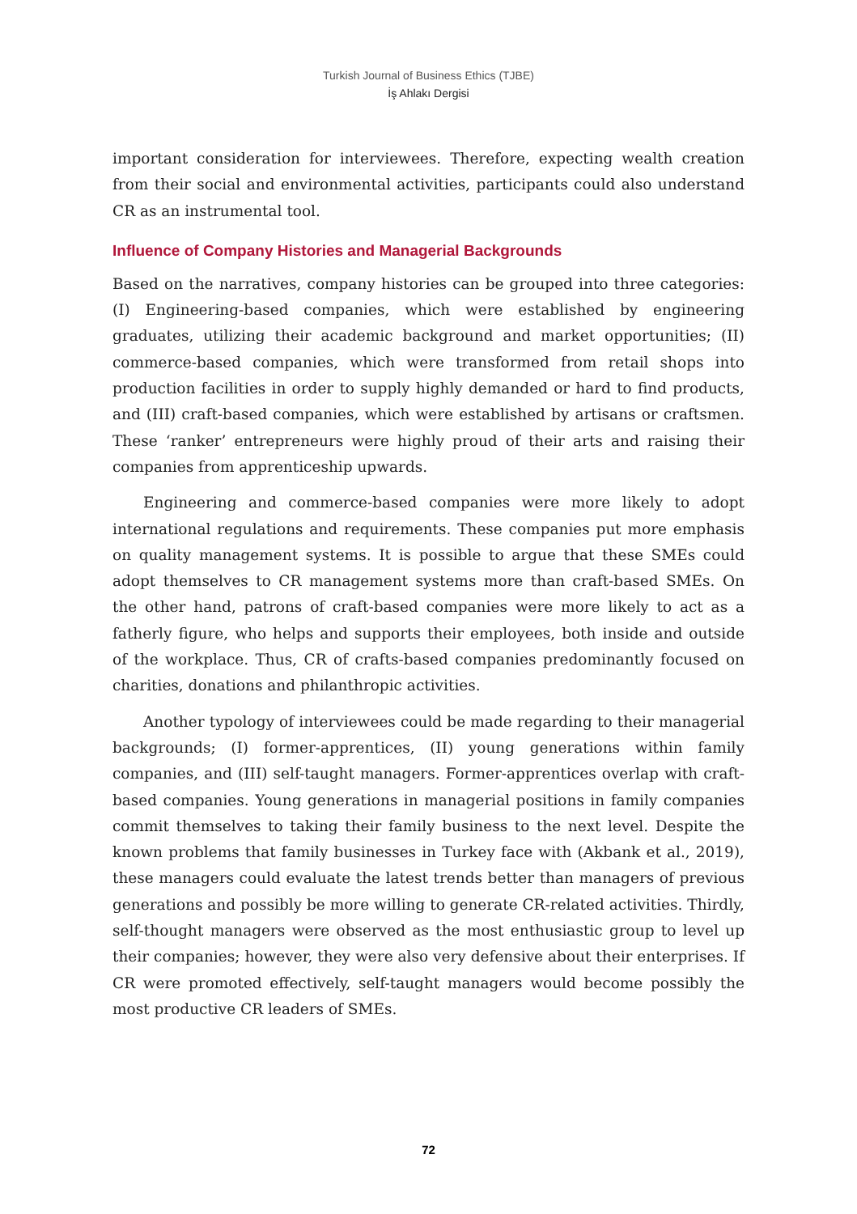Turkish Journal of Business Ethics (TJBE)
İş Ahlakı Dergisi
important consideration for interviewees. Therefore, expecting wealth creation from their social and environmental activities, participants could also understand CR as an instrumental tool.
Influence of Company Histories and Managerial Backgrounds
Based on the narratives, company histories can be grouped into three categories: (I) Engineering-based companies, which were established by engineering graduates, utilizing their academic background and market opportunities; (II) commerce-based companies, which were transformed from retail shops into production facilities in order to supply highly demanded or hard to find products, and (III) craft-based companies, which were established by artisans or craftsmen. These ‘ranker’ entrepreneurs were highly proud of their arts and raising their companies from apprenticeship upwards.
Engineering and commerce-based companies were more likely to adopt international regulations and requirements. These companies put more emphasis on quality management systems. It is possible to argue that these SMEs could adopt themselves to CR management systems more than craft-based SMEs. On the other hand, patrons of craft-based companies were more likely to act as a fatherly figure, who helps and supports their employees, both inside and outside of the workplace. Thus, CR of crafts-based companies predominantly focused on charities, donations and philanthropic activities.
Another typology of interviewees could be made regarding to their managerial backgrounds; (I) former-apprentices, (II) young generations within family companies, and (III) self-taught managers. Former-apprentices overlap with craft-based companies. Young generations in managerial positions in family companies commit themselves to taking their family business to the next level. Despite the known problems that family businesses in Turkey face with (Akbank et al., 2019), these managers could evaluate the latest trends better than managers of previous generations and possibly be more willing to generate CR-related activities. Thirdly, self-thought managers were observed as the most enthusiastic group to level up their companies; however, they were also very defensive about their enterprises. If CR were promoted effectively, self-taught managers would become possibly the most productive CR leaders of SMEs.
72